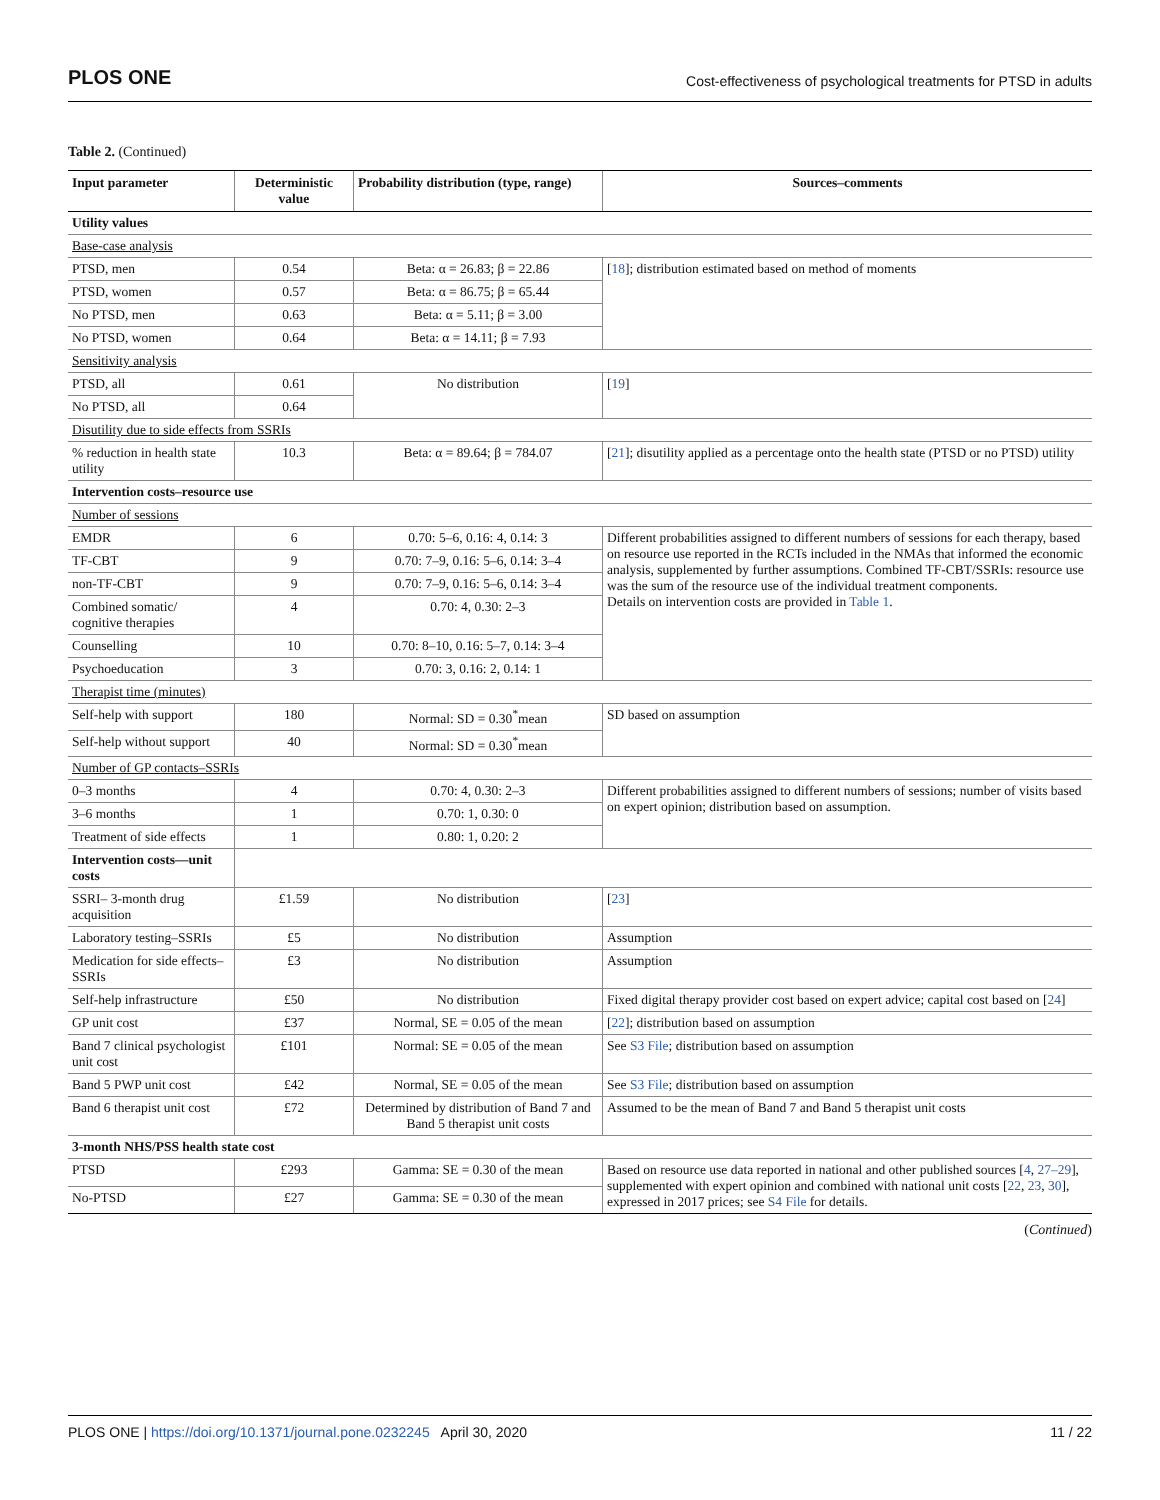PLOS ONE Cost-effectiveness of psychological treatments for PTSD in adults
Table 2. (Continued)
| Input parameter | Deterministic value | Probability distribution (type, range) | Sources–comments |
| --- | --- | --- | --- |
| Utility values | | | |
| Base-case analysis | | | |
| PTSD, men | 0.54 | Beta: α = 26.83; β = 22.86 | [ 18 ]; distribution estimated based on method of moments |
| PTSD, women | 0.57 | Beta: α = 86.75; β = 65.44 | |
| No PTSD, men | 0.63 | Beta: α = 5.11; β = 3.00 | |
| No PTSD, women | 0.64 | Beta: α = 14.11; β = 7.93 | |
| Sensitivity analysis | | | |
| PTSD, all | 0.61 | No distribution | [ 19 ] |
| No PTSD, all | 0.64 | | |
| Disutility due to side effects from SSRIs | | | |
| % reduction in health state utility | 10.3 | Beta: α = 89.64; β = 784.07 | [ 21 ]; disutility applied as a percentage onto the health state (PTSD or no PTSD) utility |
| Intervention costs–resource use | | | |
| Number of sessions | | | |
| EMDR | 6 | 0.70: 5–6, 0.16: 4, 0.14: 3 | Different probabilities assigned to different numbers of sessions for each therapy, based on resource use reported in the RCTs included in the NMAs that informed the economic analysis, supplemented by further assumptions. Combined TF-CBT/SSRIs: resource use was the sum of the resource use of the individual treatment components. Details on intervention costs are provided in Table 1 . |
| TF-CBT | 9 | 0.70: 7–9, 0.16: 5–6, 0.14: 3–4 | |
| non-TF-CBT | 9 | 0.70: 7–9, 0.16: 5–6, 0.14: 3–4 | |
| Combined somatic/ cognitive therapies | 4 | 0.70: 4, 0.30: 2–3 | |
| Counselling | 10 | 0.70: 8–10, 0.16: 5–7, 0.14: 3–4 | |
| Psychoeducation | 3 | 0.70: 3, 0.16: 2, 0.14: 1 | |
| Therapist time (minutes) | | | |
| Self-help with support | 180 | Normal: SD = 0.30<sup>*</sup>mean | SD based on assumption |
| Self-help without support | 40 | Normal: SD = 0.30<sup>*</sup>mean | |
| Number of GP contacts–SSRIs | | | |
| 0–3 months | 4 | 0.70: 4, 0.30: 2–3 | Different probabilities assigned to different numbers of sessions; number of visits based on expert opinion; distribution based on assumption. |
| 3–6 months | 1 | 0.70: 1, 0.30: 0 | |
| Treatment of side effects | 1 | 0.80: 1, 0.20: 2 | |
| Intervention costs—unit costs | | | |
| SSRI– 3-month drug acquisition | £1.59 | No distribution | [ 23 ] |
| Laboratory testing–SSRIs | £5 | No distribution | Assumption |
| Medication for side effects–SSRIs | £3 | No distribution | Assumption |
| Self-help infrastructure | £50 | No distribution | Fixed digital therapy provider cost based on expert advice; capital cost based on [ 24 ] |
| GP unit cost | £37 | Normal, SE = 0.05 of the mean | [ 22 ]; distribution based on assumption |
| Band 7 clinical psychologist unit cost | £101 | Normal: SE = 0.05 of the mean | See S3 File ; distribution based on assumption |
| Band 5 PWP unit cost | £42 | Normal, SE = 0.05 of the mean | See S3 File ; distribution based on assumption |
| Band 6 therapist unit cost | £72 | Determined by distribution of Band 7 and Band 5 therapist unit costs | Assumed to be the mean of Band 7 and Band 5 therapist unit costs |
| 3-month NHS/PSS health state cost | | | |
| PTSD | £293 | Gamma: SE = 0.30 of the mean | Based on resource use data reported in national and other published sources [ 4 , 27–29 ], supplemented with expert opinion and combined with national unit costs [ 22 , 23 , 30 ], expressed in 2017 prices; see S4 File for details. |
| No-PTSD | £27 | Gamma: SE = 0.30 of the mean | |
(Continued)
PLOS ONE | https://doi.org/10.1371/journal.pone.0232245 April 30, 2020 11 / 22